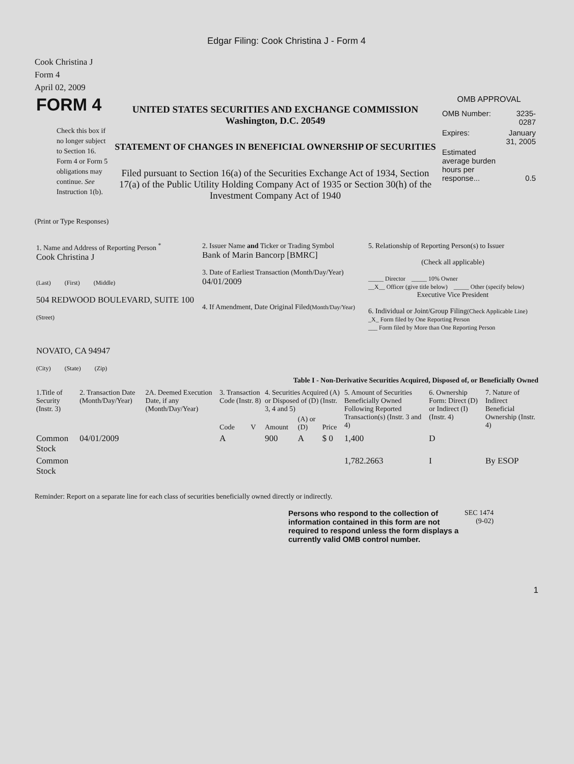Edgar Filing: Cook Christina J - Form 4
Cook Christina J
Form 4
April 02, 2009
| FORM 4 Check this box if no longer subject to Section 16. Form 4 or Form 5 obligations may continue. See Instruction 1(b). | UNITED STATES SECURITIES AND EXCHANGE COMMISSION Washington, D.C. 20549 STATEMENT OF CHANGES IN BENEFICIAL OWNERSHIP OF SECURITIES Filed pursuant to Section 16(a) of the Securities Exchange Act of 1934, Section 17(a) of the Public Utility Holding Company Act of 1935 or Section 30(h) of the Investment Company Act of 1940 | OMB APPROVAL / OMB Number: / 3235-0287 / / Expires: / January 31, 2005 / / Estimated average burden hours per response... / 0.5 / |
(Print or Type Responses)
| 1. Name and Address of Reporting Person <sup>*</sup> Cook Christina J (Last) (First) (Middle) 504 REDWOOD BOULEVARD, SUITE 100 (Street) NOVATO, CA 94947 (City) (State) (Zip) | 2. Issuer Name and Ticker or Trading Symbol Bank of Marin Bancorp [BMRC] 3. Date of Earliest Transaction (Month/Day/Year) 04/01/2009 4. If Amendment, Date Original Filed (Month/Day/Year) | 5. Relationship of Reporting Person(s) to Issuer (Check all applicable) _____ Director _____ 10% Owner __X__ Officer (give title below) _____ Other (specify below) Executive Vice President 6. Individual or Joint/Group Filing (Check Applicable Line) _X_ Form filed by One Reporting Person ___ Form filed by More than One Reporting Person |
Table I - Non-Derivative Securities Acquired, Disposed of, or Beneficially Owned
| 1.Title of Security (Instr. 3) | 2. Transaction Date (Month/Day/Year) | 2A. Deemed Execution Date, if any (Month/Day/Year) | 3. Transaction Code (Instr. 8) | | 4. Securities Acquired (A) or Disposed of (D) (Instr. 3, 4 and 5) | | | 5. Amount of Securities Beneficially Owned Following Reported Transaction(s) (Instr. 3 and 4) | 6. Ownership Form: Direct (D) or Indirect (I) (Instr. 4) | 7. Nature of Indirect Beneficial Ownership (Instr. 4) |
| --- | --- | --- | --- | --- | --- | --- | --- | --- | --- | --- |
| | | | Code | V | Amount | (A) or (D) | Price | | | |
| Common Stock | 04/01/2009 | | A | | 900 | A | $ 0 | 1,400 | D | |
| Common Stock | | | | | | | | 1,782.2663 | I | By ESOP |
Reminder: Report on a separate line for each class of securities beneficially owned directly or indirectly.
| Persons who respond to the collection of information contained in this form are not required to respond unless the form displays a currently valid OMB control number. | SEC 1474 (9-02) |
1